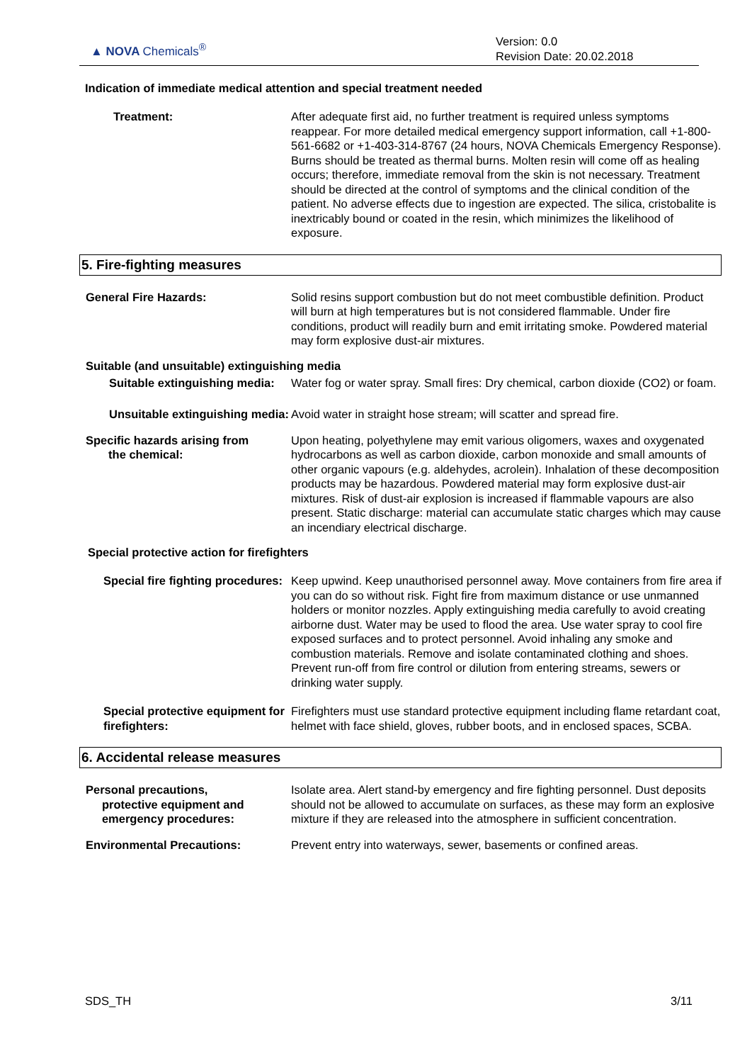▲ NOVA Chemicals<sup>®</sup>
Version: 0.0
Revision Date: 20.02.2018
Indication of immediate medical attention and special treatment needed
Treatment: After adequate first aid, no further treatment is required unless symptoms reappear. For more detailed medical emergency support information, call +1-800-561-6682 or +1-403-314-8767 (24 hours, NOVA Chemicals Emergency Response). Burns should be treated as thermal burns. Molten resin will come off as healing occurs; therefore, immediate removal from the skin is not necessary. Treatment should be directed at the control of symptoms and the clinical condition of the patient. No adverse effects due to ingestion are expected. The silica, cristobalite is inextricably bound or coated in the resin, which minimizes the likelihood of exposure.
5. Fire-fighting measures
General Fire Hazards: Solid resins support combustion but do not meet combustible definition. Product will burn at high temperatures but is not considered flammable. Under fire conditions, product will readily burn and emit irritating smoke. Powdered material may form explosive dust-air mixtures.
Suitable (and unsuitable) extinguishing media
Suitable extinguishing media: Water fog or water spray. Small fires: Dry chemical, carbon dioxide (CO2) or foam.
Unsuitable extinguishing media:
Avoid water in straight hose stream; will scatter and spread fire.
Specific hazards arising from
the chemical:
Upon heating, polyethylene may emit various oligomers, waxes and oxygenated hydrocarbons as well as carbon dioxide, carbon monoxide and small amounts of other organic vapours (e.g. aldehydes, acrolein). Inhalation of these decomposition products may be hazardous. Powdered material may form explosive dust-air mixtures. Risk of dust-air explosion is increased if flammable vapours are also present. Static discharge: material can accumulate static charges which may cause an incendiary electrical discharge.
Special protective action for firefighters
Special fire fighting procedures:
Keep upwind. Keep unauthorised personnel away. Move containers from fire area if you can do so without risk. Fight fire from maximum distance or use unmanned holders or monitor nozzles. Apply extinguishing media carefully to avoid creating airborne dust. Water may be used to flood the area. Use water spray to cool fire exposed surfaces and to protect personnel. Avoid inhaling any smoke and combustion materials. Remove and isolate contaminated clothing and shoes. Prevent run-off from fire control or dilution from entering streams, sewers or drinking water supply.
Special protective equipment for firefighters:
Firefighters must use standard protective equipment including flame retardant coat, helmet with face shield, gloves, rubber boots, and in enclosed spaces, SCBA.
6. Accidental release measures
Personal precautions,
protective equipment and
emergency procedures:
Isolate area. Alert stand-by emergency and fire fighting personnel. Dust deposits should not be allowed to accumulate on surfaces, as these may form an explosive mixture if they are released into the atmosphere in sufficient concentration.
Environmental Precautions: Prevent entry into waterways, sewer, basements or confined areas.
SDS_TH 3/11